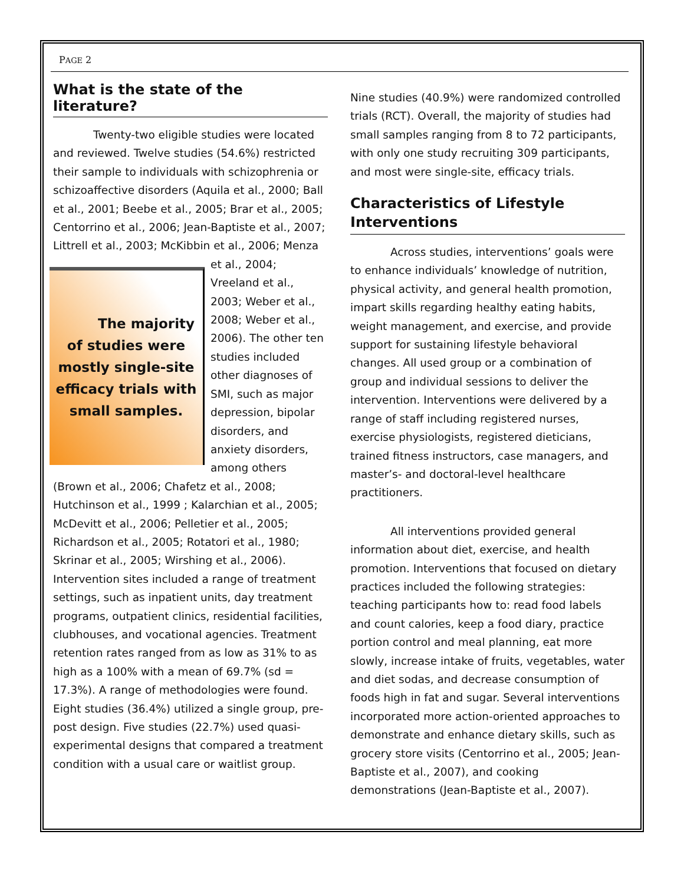PAGE 2
What is the state of the literature?
Twenty-two eligible studies were located and reviewed. Twelve studies (54.6%) restricted their sample to individuals with schizophrenia or schizoaffective disorders (Aquila et al., 2000; Ball et al., 2001; Beebe et al., 2005; Brar et al., 2005; Centorrino et al., 2006; Jean-Baptiste et al., 2007; Littrell et al., 2003; McKibbin et al., 2006; Menza
The majority of studies were mostly single-site efficacy trials with small samples.
et al., 2004; Vreeland et al., 2003; Weber et al., 2008; Weber et al., 2006). The other ten studies included other diagnoses of SMI, such as major depression, bipolar disorders, and anxiety disorders, among others (Brown et al., 2006; Chafetz et al., 2008; Hutchinson et al., 1999 ; Kalarchian et al., 2005; McDevitt et al., 2006; Pelletier et al., 2005; Richardson et al., 2005; Rotatori et al., 1980; Skrinar et al., 2005; Wirshing et al., 2006). Intervention sites included a range of treatment settings, such as inpatient units, day treatment programs, outpatient clinics, residential facilities, clubhouses, and vocational agencies. Treatment retention rates ranged from as low as 31% to as high as a 100% with a mean of 69.7% (sd = 17.3%). A range of methodologies were found. Eight studies (36.4%) utilized a single group, pre-post design. Five studies (22.7%) used quasi-experimental designs that compared a treatment condition with a usual care or waitlist group.
Nine studies (40.9%) were randomized controlled trials (RCT). Overall, the majority of studies had small samples ranging from 8 to 72 participants, with only one study recruiting 309 participants, and most were single-site, efficacy trials.
Characteristics of Lifestyle Interventions
Across studies, interventions’ goals were to enhance individuals’ knowledge of nutrition, physical activity, and general health promotion, impart skills regarding healthy eating habits, weight management, and exercise, and provide support for sustaining lifestyle behavioral changes. All used group or a combination of group and individual sessions to deliver the intervention. Interventions were delivered by a range of staff including registered nurses, exercise physiologists, registered dieticians, trained fitness instructors, case managers, and master’s- and doctoral-level healthcare practitioners.
All interventions provided general information about diet, exercise, and health promotion. Interventions that focused on dietary practices included the following strategies: teaching participants how to: read food labels and count calories, keep a food diary, practice portion control and meal planning, eat more slowly, increase intake of fruits, vegetables, water and diet sodas, and decrease consumption of foods high in fat and sugar. Several interventions incorporated more action-oriented approaches to demonstrate and enhance dietary skills, such as grocery store visits (Centorrino et al., 2005; Jean-Baptiste et al., 2007), and cooking demonstrations (Jean-Baptiste et al., 2007).